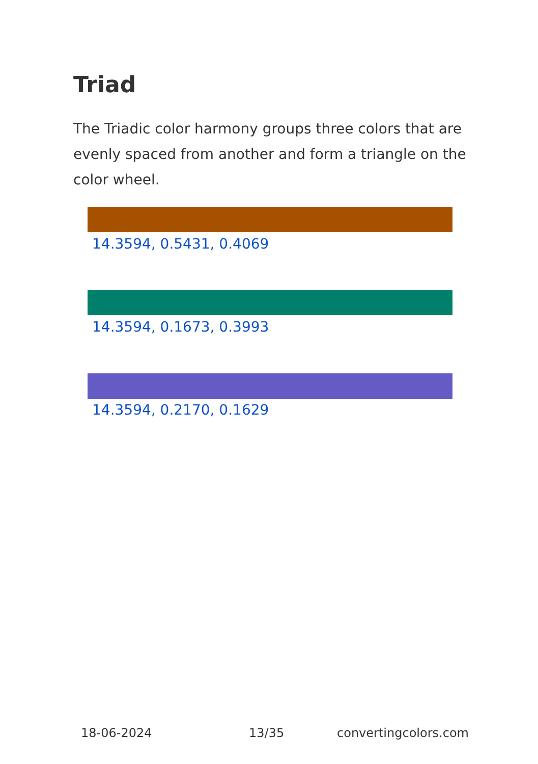Triad
The Triadic color harmony groups three colors that are evenly spaced from another and form a triangle on the color wheel.
14.3594, 0.5431, 0.4069
14.3594, 0.1673, 0.3993
14.3594, 0.2170, 0.1629
18-06-2024 13/35 convertingcolors.com